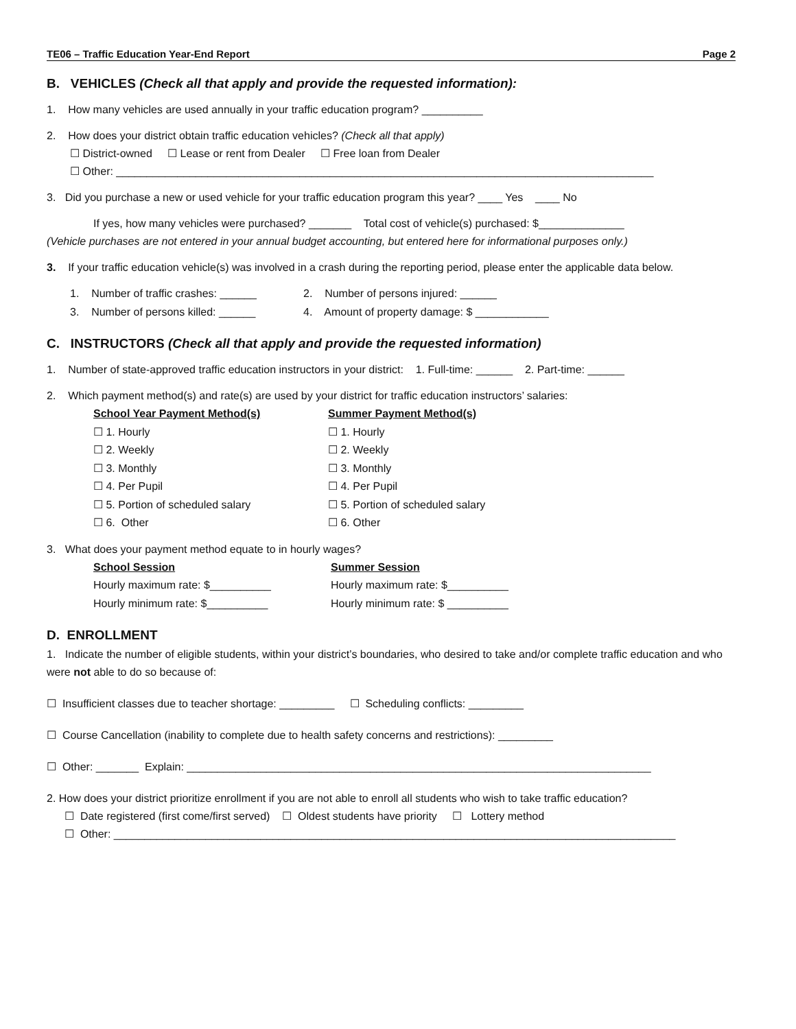TE06 – Traffic Education Year-End Report Page 2
B. VEHICLES (Check all that apply and provide the requested information):
1. How many vehicles are used annually in your traffic education program? __________
2. How does your district obtain traffic education vehicles? (Check all that apply)
☐ District-owned ☐ Lease or rent from Dealer ☐ Free loan from Dealer
☐ Other: ________________________________________________________________________________________
3. Did you purchase a new or used vehicle for your traffic education program this year? ____ Yes ____ No
If yes, how many vehicles were purchased? _______ Total cost of vehicle(s) purchased: $______________
(Vehicle purchases are not entered in your annual budget accounting, but entered here for informational purposes only.)
3. If your traffic education vehicle(s) was involved in a crash during the reporting period, please enter the applicable data below.
1. Number of traffic crashes: ______
3. Number of persons killed: ______
2. Number of persons injured: ______
4. Amount of property damage: $ ____________
C. INSTRUCTORS (Check all that apply and provide the requested information)
1. Number of state-approved traffic education instructors in your district: 1. Full-time: ______ 2. Part-time: ______
2. Which payment method(s) and rate(s) are used by your district for traffic education instructors’ salaries:
School Year Payment Method(s)
☐ 1. Hourly
☐ 2. Weekly
☐ 3. Monthly
☐ 4. Per Pupil
☐ 5. Portion of scheduled salary
☐ 6. Other
Summer Payment Method(s)
☐ 1. Hourly
☐ 2. Weekly
☐ 3. Monthly
☐ 4. Per Pupil
☐ 5. Portion of scheduled salary
☐ 6. Other
3. What does your payment method equate to in hourly wages?
School Session
Hourly maximum rate: $__________
Hourly minimum rate: $__________
Summer Session
Hourly maximum rate: $__________
Hourly minimum rate: $ __________
D. ENROLLMENT
1. Indicate the number of eligible students, within your district’s boundaries, who desired to take and/or complete traffic education and who were not able to do so because of:
☐ Insufficient classes due to teacher shortage: _________ ☐ Scheduling conflicts: _________
☐ Course Cancellation (inability to complete due to health safety concerns and restrictions): _________
☐ Other: _______ Explain: ____________________________________________________________________________
2. How does your district prioritize enrollment if you are not able to enroll all students who wish to take traffic education?
☐ Date registered (first come/first served) ☐ Oldest students have priority ☐ Lottery method
☐ Other: ____________________________________________________________________________________________